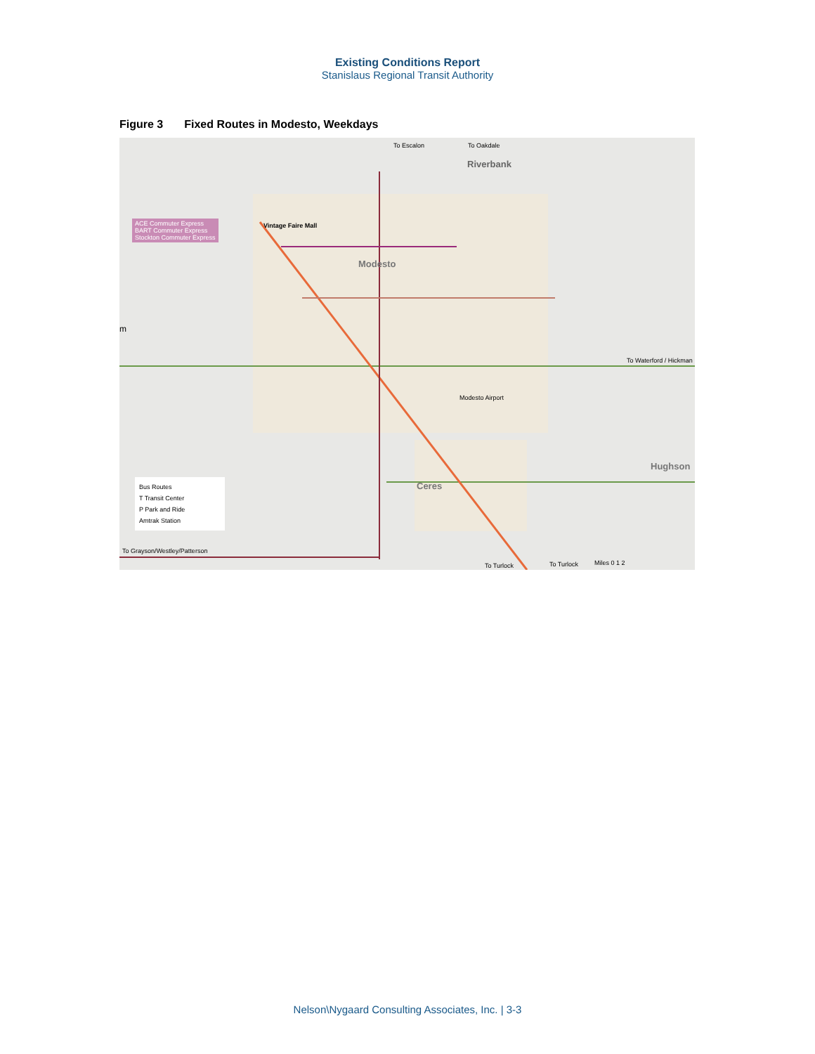Existing Conditions Report
Stanislaus Regional Transit Authority
Figure 3 Fixed Routes in Modesto, Weekdays
To Escalon To Oakdale
Riverbank
Modesto
Ceres
Hughson
Vintage Faire Mall
ACE Commuter Express
BART Commuter Express
Stockton Commuter Express
Modesto Airport
To Waterford / Hickman
To Grayson/Westley/Patterson
To Turlock To Turlock Miles 0 1 2
m
Bus Routes
T Transit Center
P Park and Ride
Amtrak Station
Nelson\Nygaard Consulting Associates, Inc. | 3-3